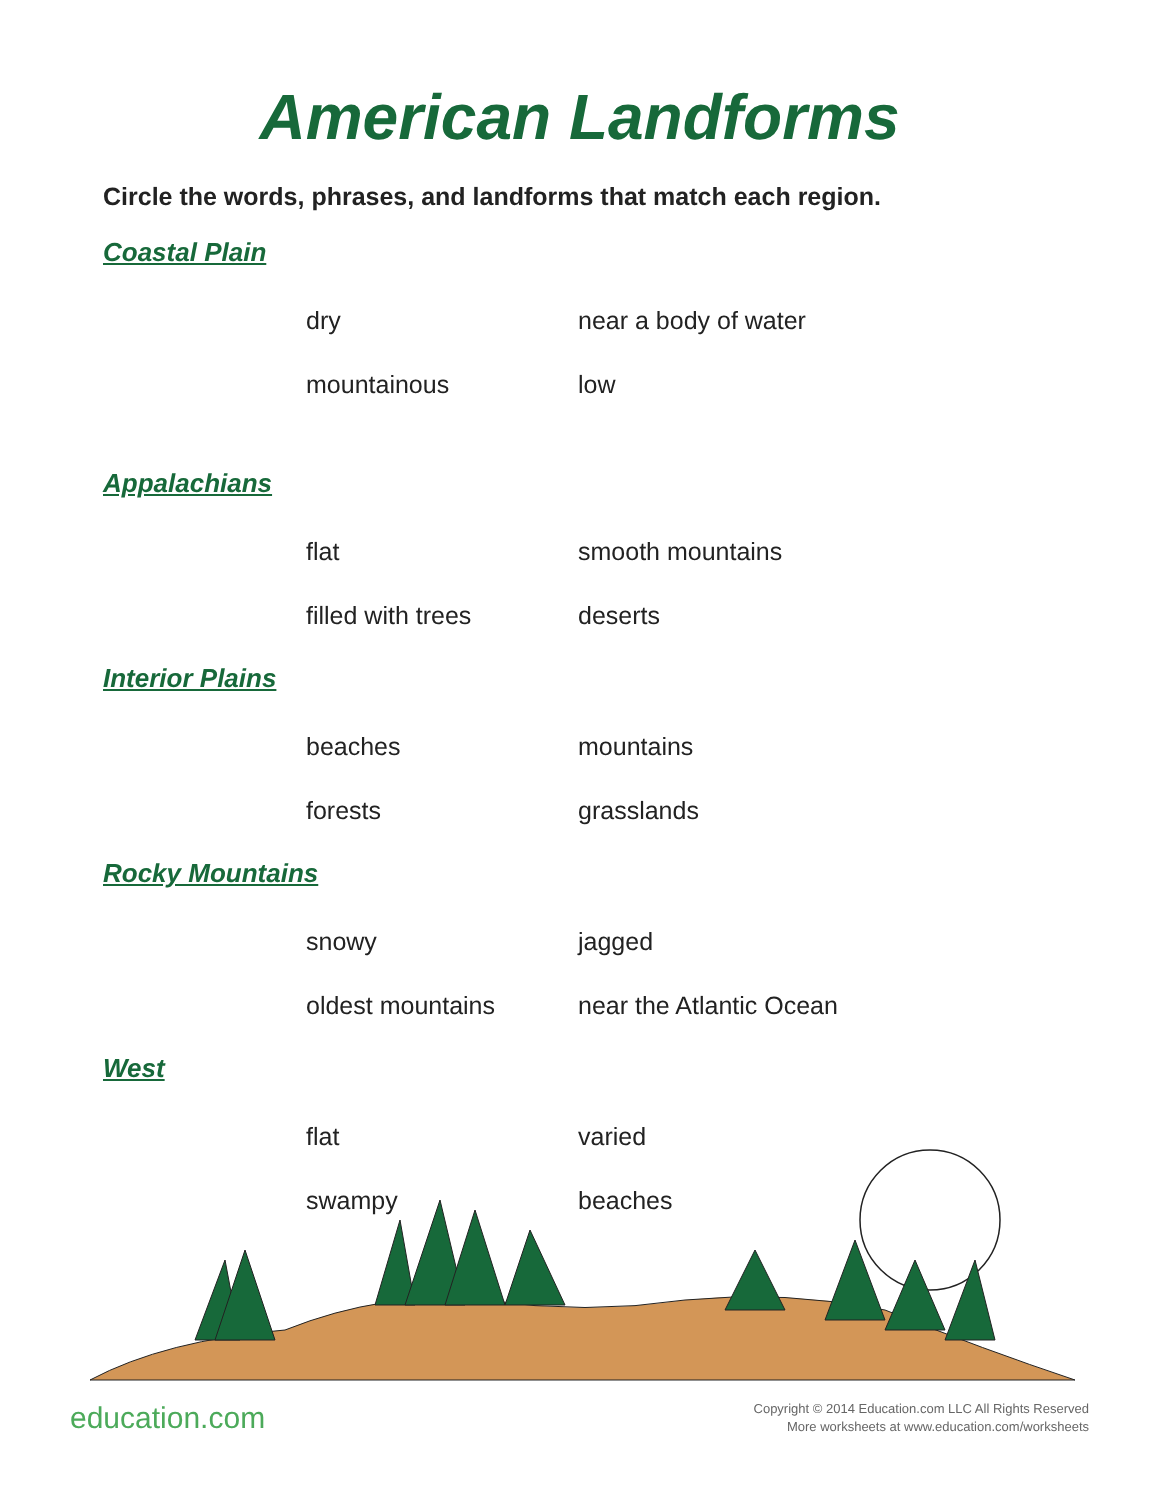American Landforms
Circle the words, phrases, and landforms that match each region.
Coastal Plain
dry near a body of water
mountainous low
Appalachians
flat smooth mountains
filled with trees deserts
Interior Plains
beaches mountains
forests grasslands
Rocky Mountains
snowy jagged
oldest mountains near the Atlantic Ocean
West
flat varied
swampy beaches
education.com
Copyright © 2014 Education.com LLC All Rights Reserved
More worksheets at www.education.com/worksheets